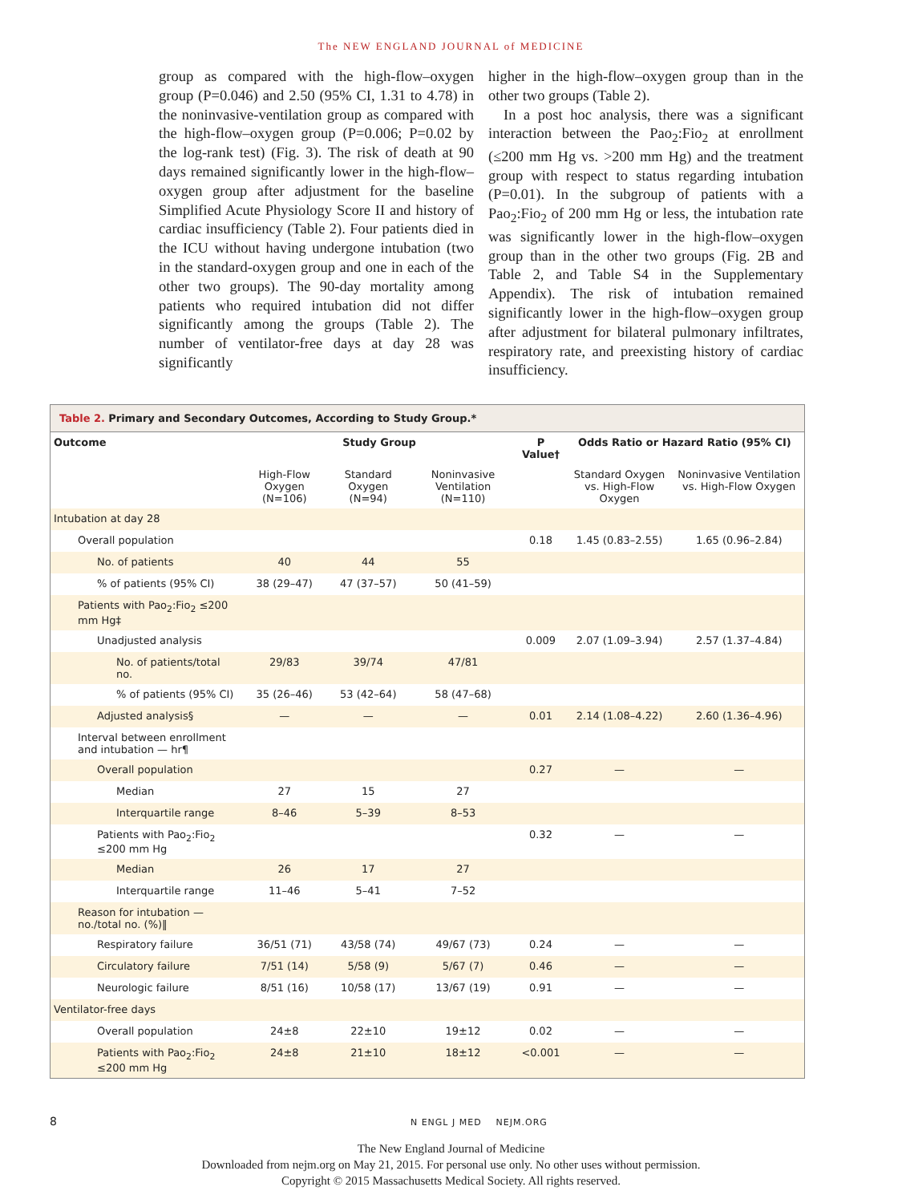The NEW ENGLAND JOURNAL of MEDICINE
group as compared with the high-flow–oxygen group (P=0.046) and 2.50 (95% CI, 1.31 to 4.78) in the noninvasive-ventilation group as compared with the high-flow–oxygen group (P=0.006; P=0.02 by the log-rank test) (Fig. 3). The risk of death at 90 days remained significantly lower in the high-flow–oxygen group after adjustment for the baseline Simplified Acute Physiology Score II and history of cardiac insufficiency (Table 2). Four patients died in the ICU without having undergone intubation (two in the standard-oxygen group and one in each of the other two groups). The 90-day mortality among patients who required intubation did not differ significantly among the groups (Table 2). The number of ventilator-free days at day 28 was significantly
higher in the high-flow–oxygen group than in the other two groups (Table 2).
In a post hoc analysis, there was a significant interaction between the Pao<sub>2</sub>:Fio<sub>2</sub> at enrollment (≤200 mm Hg vs. >200 mm Hg) and the treatment group with respect to status regarding intubation (P=0.01). In the subgroup of patients with a Pao<sub>2</sub>:Fio<sub>2</sub> of 200 mm Hg or less, the intubation rate was significantly lower in the high-flow–oxygen group than in the other two groups (Fig. 2B and Table 2, and Table S4 in the Supplementary Appendix). The risk of intubation remained significantly lower in the high-flow–oxygen group after adjustment for bilateral pulmonary infiltrates, respiratory rate, and preexisting history of cardiac insufficiency.
Table 2. Primary and Secondary Outcomes, According to Study Group.*
| Outcome | Study Group | | | P Value† | Odds Ratio or Hazard Ratio (95% CI) | |
| --- | --- | --- | --- | --- | --- | --- |
| | High-Flow Oxygen (N=106) | Standard Oxygen (N=94) | Noninvasive Ventilation (N=110) | | Standard Oxygen vs. High-Flow Oxygen | Noninvasive Ventilation vs. High-Flow Oxygen |
| Intubation at day 28 | | | | | | |
| Overall population | | | | 0.18 | 1.45 (0.83–2.55) | 1.65 (0.96–2.84) |
| No. of patients | 40 | 44 | 55 | | | |
| % of patients (95% CI) | 38 (29–47) | 47 (37–57) | 50 (41–59) | | | |
| Patients with Pao<sub>2</sub>:Fio<sub>2</sub> ≤200 mm Hg‡ | | | | | | |
| Unadjusted analysis | | | | 0.009 | 2.07 (1.09–3.94) | 2.57 (1.37–4.84) |
| No. of patients/total no. | 29/83 | 39/74 | 47/81 | | | |
| % of patients (95% CI) | 35 (26–46) | 53 (42–64) | 58 (47–68) | | | |
| Adjusted analysis§ | — | — | — | 0.01 | 2.14 (1.08–4.22) | 2.60 (1.36–4.96) |
| Interval between enrollment and intubation — hr¶ | | | | | | |
| Overall population | | | | 0.27 | — | — |
| Median | 27 | 15 | 27 | | | |
| Interquartile range | 8–46 | 5–39 | 8–53 | | | |
| Patients with Pao<sub>2</sub>:Fio<sub>2</sub> ≤200 mm Hg | | | | 0.32 | — | — |
| Median | 26 | 17 | 27 | | | |
| Interquartile range | 11–46 | 5–41 | 7–52 | | | |
| Reason for intubation — no./total no. (%)‖ | | | | | | |
| Respiratory failure | 36/51 (71) | 43/58 (74) | 49/67 (73) | 0.24 | — | — |
| Circulatory failure | 7/51 (14) | 5/58 (9) | 5/67 (7) | 0.46 | — | — |
| Neurologic failure | 8/51 (16) | 10/58 (17) | 13/67 (19) | 0.91 | — | — |
| Ventilator-free days | | | | | | |
| Overall population | 24±8 | 22±10 | 19±12 | 0.02 | — | — |
| Patients with Pao<sub>2</sub>:Fio<sub>2</sub> ≤200 mm Hg | 24±8 | 21±10 | 18±12 | <0.001 | — | — |
8 N ENGL J MED NEJM.ORG
The New England Journal of Medicine
Downloaded from nejm.org on May 21, 2015. For personal use only. No other uses without permission.
Copyright © 2015 Massachusetts Medical Society. All rights reserved.